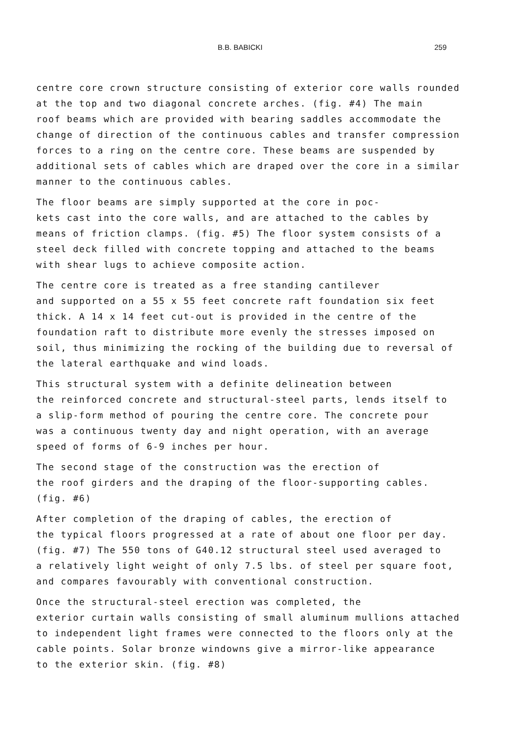B.B. BABICKI 259
centre core crown structure consisting of exterior core walls rounded at the top and two diagonal concrete arches. (fig. #4) The main roof beams which are provided with bearing saddles accommodate the change of direction of the continuous cables and transfer compression forces to a ring on the centre core. These beams are suspended by additional sets of cables which are draped over the core in a similar manner to the continuous cables.
The floor beams are simply supported at the core in poc- kets cast into the core walls, and are attached to the cables by means of friction clamps. (fig. #5) The floor system consists of a steel deck filled with concrete topping and attached to the beams with shear lugs to achieve composite action.
The centre core is treated as a free standing cantilever and supported on a 55 x 55 feet concrete raft foundation six feet thick. A 14 x 14 feet cut-out is provided in the centre of the foundation raft to distribute more evenly the stresses imposed on soil, thus minimizing the rocking of the building due to reversal of the lateral earthquake and wind loads.
This structural system with a definite delineation between the reinforced concrete and structural-steel parts, lends itself to a slip-form method of pouring the centre core. The concrete pour was a continuous twenty day and night operation, with an average speed of forms of 6-9 inches per hour.
The second stage of the construction was the erection of the roof girders and the draping of the floor-supporting cables. (fig. #6)
After completion of the draping of cables, the erection of the typical floors progressed at a rate of about one floor per day. (fig. #7) The 550 tons of G40.12 structural steel used averaged to a relatively light weight of only 7.5 lbs. of steel per square foot, and compares favourably with conventional construction.
Once the structural-steel erection was completed, the exterior curtain walls consisting of small aluminum mullions attached to independent light frames were connected to the floors only at the cable points. Solar bronze windowns give a mirror-like appearance to the exterior skin. (fig. #8)